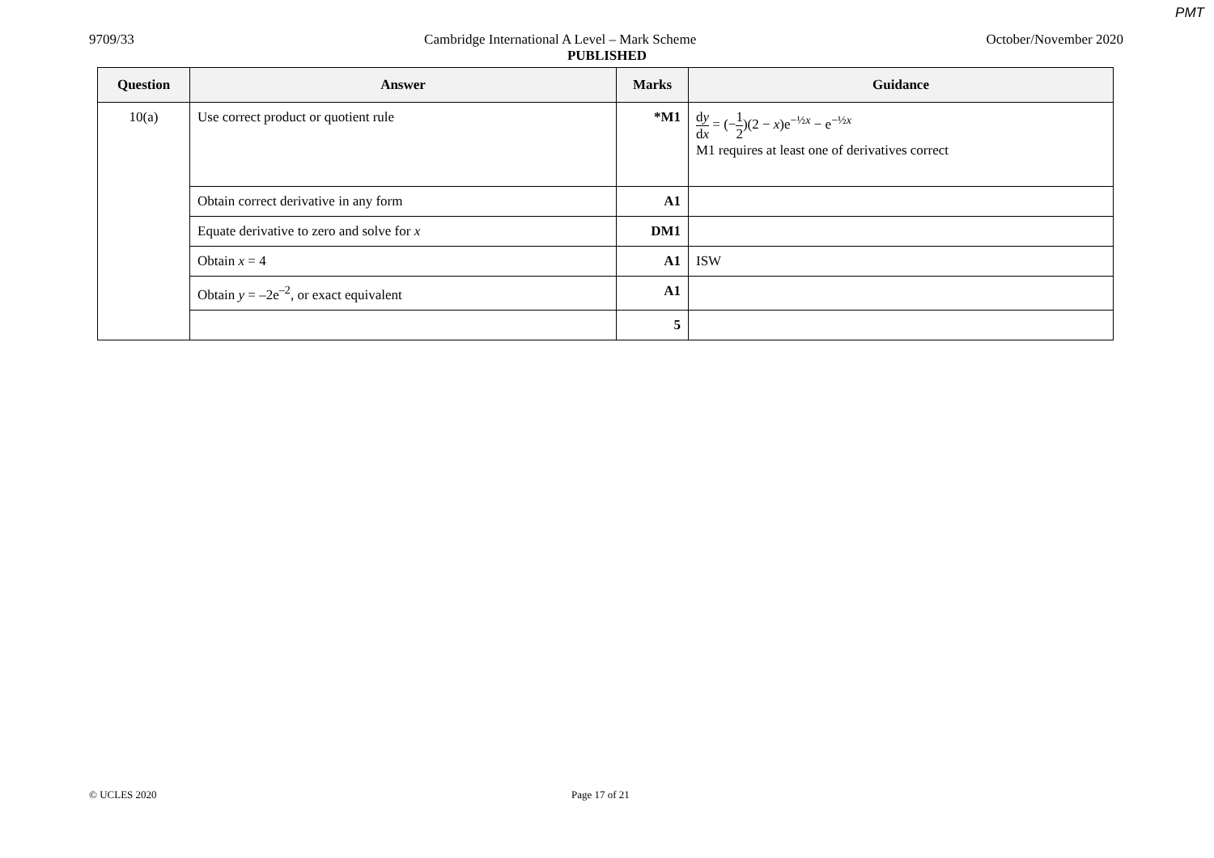PMT
9709/33 Cambridge International A Level – Mark Scheme October/November 2020
PUBLISHED
| Question | Answer | Marks | Guidance |
| --- | --- | --- | --- |
| 10(a) | Use correct product or quotient rule | *M1 | d y d x = (− 1 2 )(2 − x )e<sup>−½x</sup> − e<sup>−½x</sup> M1 requires at least one of derivatives correct |
| | Obtain correct derivative in any form | A1 | |
| | Equate derivative to zero and solve for x | DM1 | |
| | Obtain x = 4 | A1 | ISW |
| | Obtain y = –2e<sup>–2</sup>, or exact equivalent | A1 | |
| | | 5 | |
© UCLES 2020 Page 17 of 21